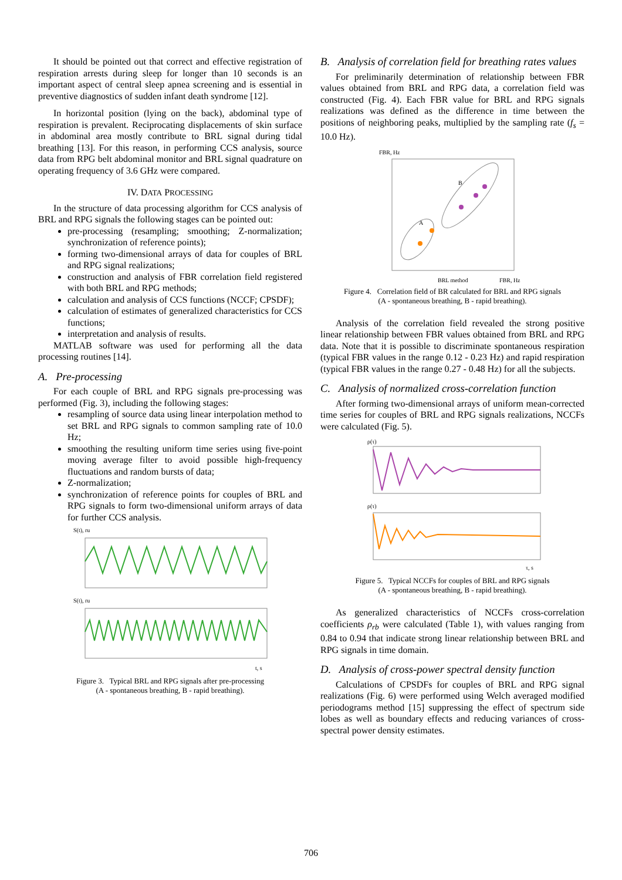It should be pointed out that correct and effective registration of respiration arrests during sleep for longer than 10 seconds is an important aspect of central sleep apnea screening and is essential in preventive diagnostics of sudden infant death syndrome [12].
In horizontal position (lying on the back), abdominal type of respiration is prevalent. Reciprocating displacements of skin surface in abdominal area mostly contribute to BRL signal during tidal breathing [13]. For this reason, in performing CCS analysis, source data from RPG belt abdominal monitor and BRL signal quadrature on operating frequency of 3.6 GHz were compared.
IV. DATA PROCESSING
In the structure of data processing algorithm for CCS analysis of BRL and RPG signals the following stages can be pointed out:
pre-processing (resampling; smoothing; Z-normalization; synchronization of reference points);
forming two-dimensional arrays of data for couples of BRL and RPG signal realizations;
construction and analysis of FBR correlation field registered with both BRL and RPG methods;
calculation and analysis of CCS functions (NCCF; CPSDF);
calculation of estimates of generalized characteristics for CCS functions;
interpretation and analysis of results.
MATLAB software was used for performing all the data processing routines [14].
A. Pre-processing
For each couple of BRL and RPG signals pre-processing was performed (Fig. 3), including the following stages:
resampling of source data using linear interpolation method to set BRL and RPG signals to common sampling rate of 10.0 Hz;
smoothing the resulting uniform time series using five-point moving average filter to avoid possible high-frequency fluctuations and random bursts of data;
Z-normalization;
synchronization of reference points for couples of BRL and RPG signals to form two-dimensional uniform arrays of data for further CCS analysis.
S(t), ru
S(t), ru
t, s
Figure 3. Typical BRL and RPG signals after pre-processing
(A - spontaneous breathing, B - rapid breathing).
B. Analysis of correlation field for breathing rates values
For preliminarily determination of relationship between FBR values obtained from BRL and RPG data, a correlation field was constructed (Fig. 4). Each FBR value for BRL and RPG signals realizations was defined as the difference in time between the positions of neighboring peaks, multiplied by the sampling rate (f<sub>s</sub> = 10.0 Hz).
FBR, Hz
A
B
BRL method
FBR, Hz
Figure 4. Correlation field of BR calculated for BRL and RPG signals
(A - spontaneous breathing, B - rapid breathing).
Analysis of the correlation field revealed the strong positive linear relationship between FBR values obtained from BRL and RPG data. Note that it is possible to discriminate spontaneous respiration (typical FBR values in the range 0.12 - 0.23 Hz) and rapid respiration (typical FBR values in the range 0.27 - 0.48 Hz) for all the subjects.
C. Analysis of normalized cross-correlation function
After forming two-dimensional arrays of uniform mean-corrected time series for couples of BRL and RPG signals realizations, NCCFs were calculated (Fig. 5).
ρ(τ)
ρ(τ)
τ, s
Figure 5. Typical NCCFs for couples of BRL and RPG signals
(A - spontaneous breathing, B - rapid breathing).
As generalized characteristics of NCCFs cross-correlation coefficients ρ<sub>rb</sub> were calculated (Table 1), with values ranging from 0.84 to 0.94 that indicate strong linear relationship between BRL and RPG signals in time domain.
D. Analysis of cross-power spectral density function
Calculations of CPSDFs for couples of BRL and RPG signal realizations (Fig. 6) were performed using Welch averaged modified periodograms method [15] suppressing the effect of spectrum side lobes as well as boundary effects and reducing variances of cross-spectral power density estimates.
706